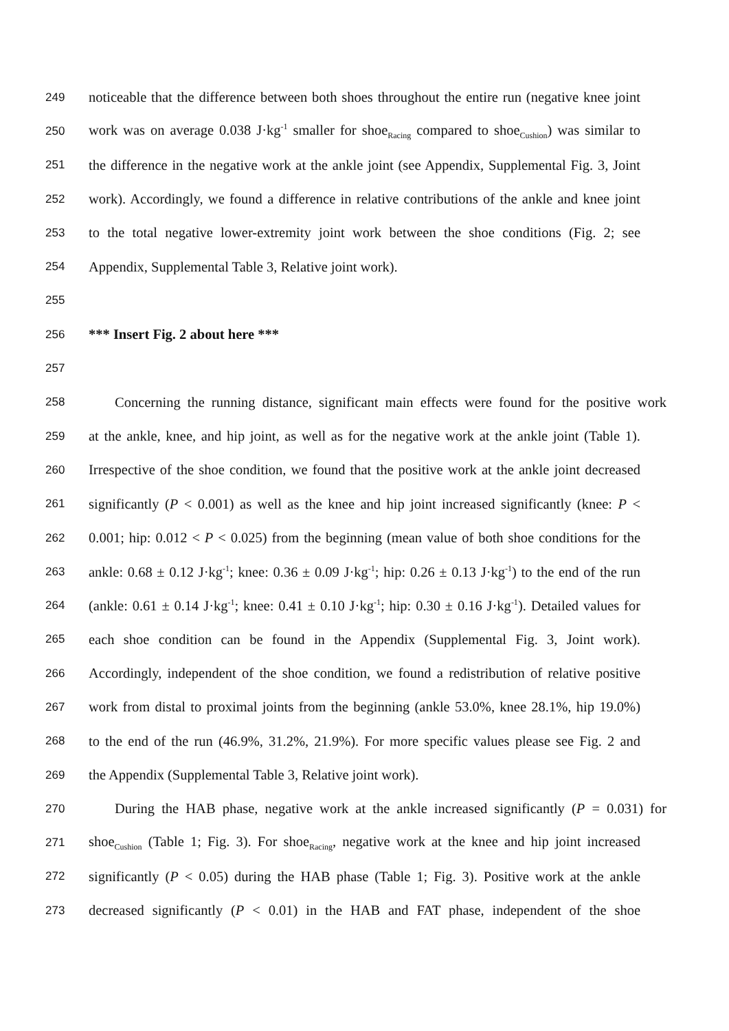249 noticeable that the difference between both shoes throughout the entire run (negative knee joint
250 work was on average 0.038 J·kg<sup>-1</sup> smaller for shoe<sub>Racing</sub> compared to shoe<sub>Cushion</sub>) was similar to
251 the difference in the negative work at the ankle joint (see Appendix, Supplemental Fig. 3, Joint
252 work). Accordingly, we found a difference in relative contributions of the ankle and knee joint
253 to the total negative lower-extremity joint work between the shoe conditions (Fig. 2; see
254 Appendix, Supplemental Table 3, Relative joint work).
255
256 *** Insert Fig. 2 about here ***
257
258 Concerning the running distance, significant main effects were found for the positive work
259 at the ankle, knee, and hip joint, as well as for the negative work at the ankle joint (Table 1).
260 Irrespective of the shoe condition, we found that the positive work at the ankle joint decreased
261 significantly (P < 0.001) as well as the knee and hip joint increased significantly (knee: P <
262 0.001; hip: 0.012 < P < 0.025) from the beginning (mean value of both shoe conditions for the
263 ankle: 0.68 ± 0.12 J·kg<sup>-1</sup>; knee: 0.36 ± 0.09 J·kg<sup>-1</sup>; hip: 0.26 ± 0.13 J·kg<sup>-1</sup>) to the end of the run
264 (ankle: 0.61 ± 0.14 J·kg<sup>-1</sup>; knee: 0.41 ± 0.10 J·kg<sup>-1</sup>; hip: 0.30 ± 0.16 J·kg<sup>-1</sup>). Detailed values for
265 each shoe condition can be found in the Appendix (Supplemental Fig. 3, Joint work).
266 Accordingly, independent of the shoe condition, we found a redistribution of relative positive
267 work from distal to proximal joints from the beginning (ankle 53.0%, knee 28.1%, hip 19.0%)
268 to the end of the run (46.9%, 31.2%, 21.9%). For more specific values please see Fig. 2 and
269 the Appendix (Supplemental Table 3, Relative joint work).
270 During the HAB phase, negative work at the ankle increased significantly (P = 0.031) for
271 shoe<sub>Cushion</sub> (Table 1; Fig. 3). For shoe<sub>Racing</sub>, negative work at the knee and hip joint increased
272 significantly (P < 0.05) during the HAB phase (Table 1; Fig. 3). Positive work at the ankle
273 decreased significantly (P < 0.01) in the HAB and FAT phase, independent of the shoe